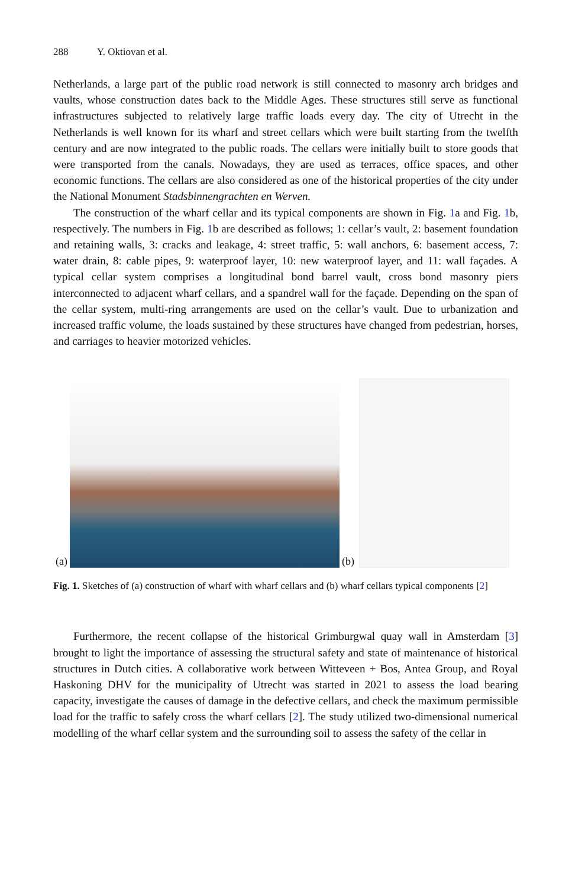288 Y. Oktiovan et al.
Netherlands, a large part of the public road network is still connected to masonry arch bridges and vaults, whose construction dates back to the Middle Ages. These structures still serve as functional infrastructures subjected to relatively large traffic loads every day. The city of Utrecht in the Netherlands is well known for its wharf and street cellars which were built starting from the twelfth century and are now integrated to the public roads. The cellars were initially built to store goods that were transported from the canals. Nowadays, they are used as terraces, office spaces, and other economic functions. The cellars are also considered as one of the historical properties of the city under the National Monument Stadsbinnengrachten en Werven.
The construction of the wharf cellar and its typical components are shown in Fig. 1a and Fig. 1b, respectively. The numbers in Fig. 1b are described as follows; 1: cellar’s vault, 2: basement foundation and retaining walls, 3: cracks and leakage, 4: street traffic, 5: wall anchors, 6: basement access, 7: water drain, 8: cable pipes, 9: waterproof layer, 10: new waterproof layer, and 11: wall façades. A typical cellar system comprises a longitudinal bond barrel vault, cross bond masonry piers interconnected to adjacent wharf cellars, and a spandrel wall for the façade. Depending on the span of the cellar system, multi-ring arrangements are used on the cellar’s vault. Due to urbanization and increased traffic volume, the loads sustained by these structures have changed from pedestrian, horses, and carriages to heavier motorized vehicles.
(a)
(b)
Fig. 1. Sketches of (a) construction of wharf with wharf cellars and (b) wharf cellars typical components [2]
Furthermore, the recent collapse of the historical Grimburgwal quay wall in Amsterdam [3] brought to light the importance of assessing the structural safety and state of maintenance of historical structures in Dutch cities. A collaborative work between Witteveen + Bos, Antea Group, and Royal Haskoning DHV for the municipality of Utrecht was started in 2021 to assess the load bearing capacity, investigate the causes of damage in the defective cellars, and check the maximum permissible load for the traffic to safely cross the wharf cellars [2]. The study utilized two-dimensional numerical modelling of the wharf cellar system and the surrounding soil to assess the safety of the cellar in